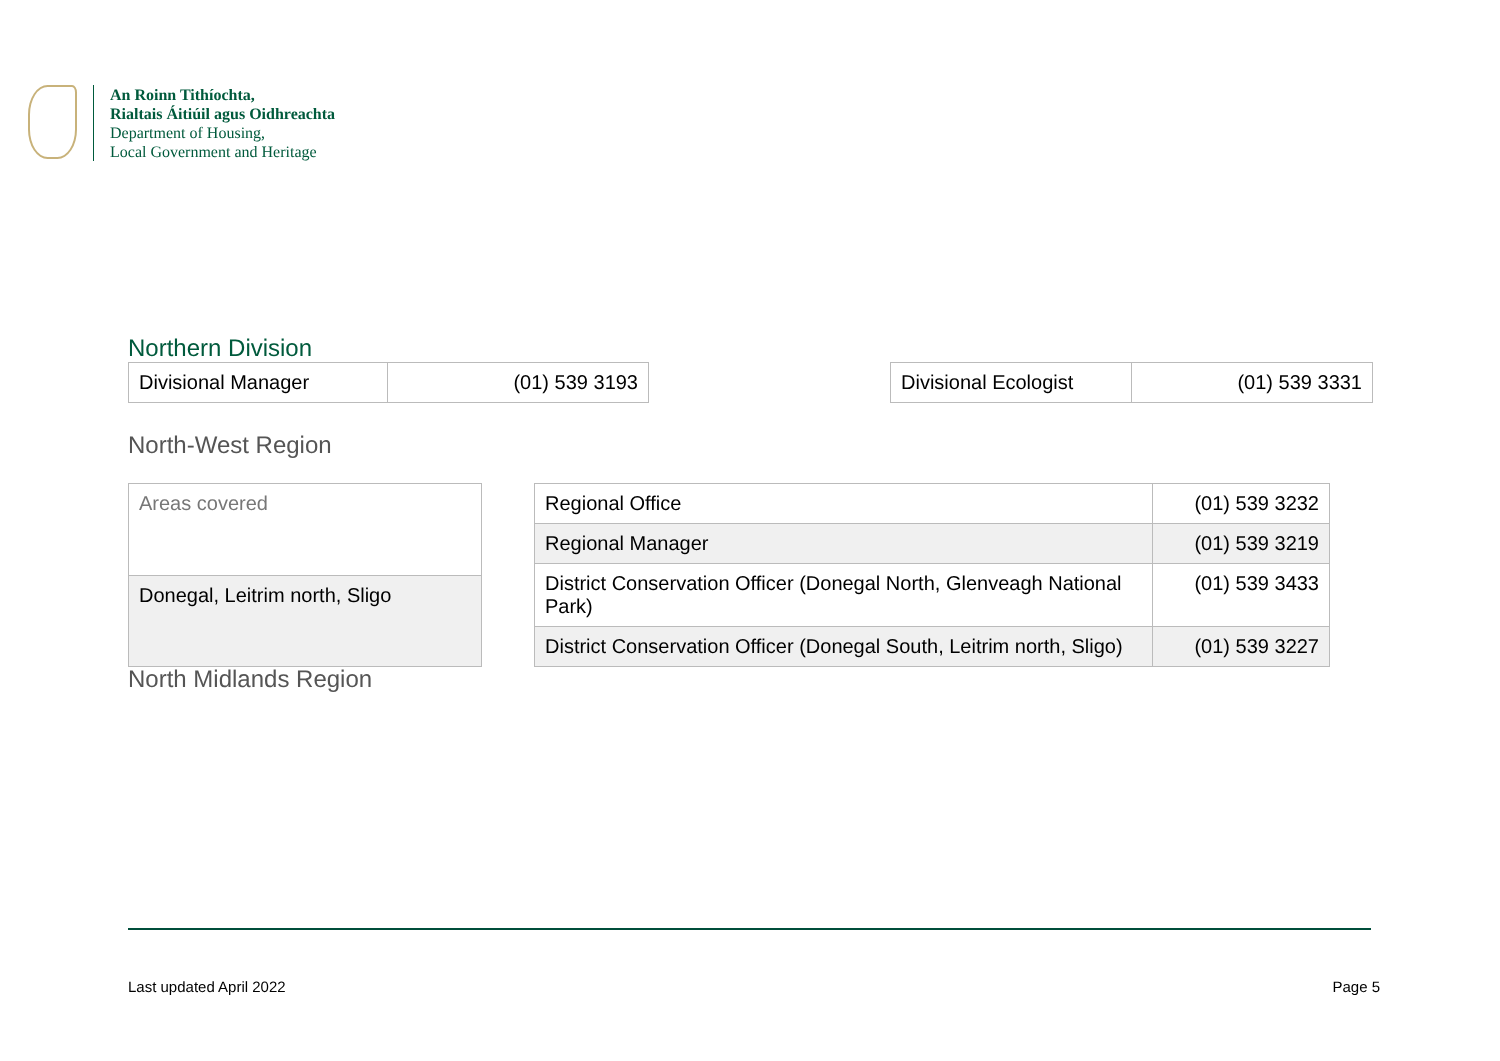An Roinn Tithíochta,
Rialtais Áitiúil agus Oidhreachta
Department of Housing,
Local Government and Heritage
Northern Division
| Divisional Manager | (01) 539 3193 |
| Divisional Ecologist | (01) 539 3331 |
North-West Region
| Areas covered |
| Donegal, Leitrim north, Sligo |
| Regional Office | (01) 539 3232 |
| Regional Manager | (01) 539 3219 |
| District Conservation Officer (Donegal North, Glenveagh National Park) | (01) 539 3433 |
| District Conservation Officer (Donegal South, Leitrim north, Sligo) | (01) 539 3227 |
North Midlands Region
Last updated April 2022 Page 5